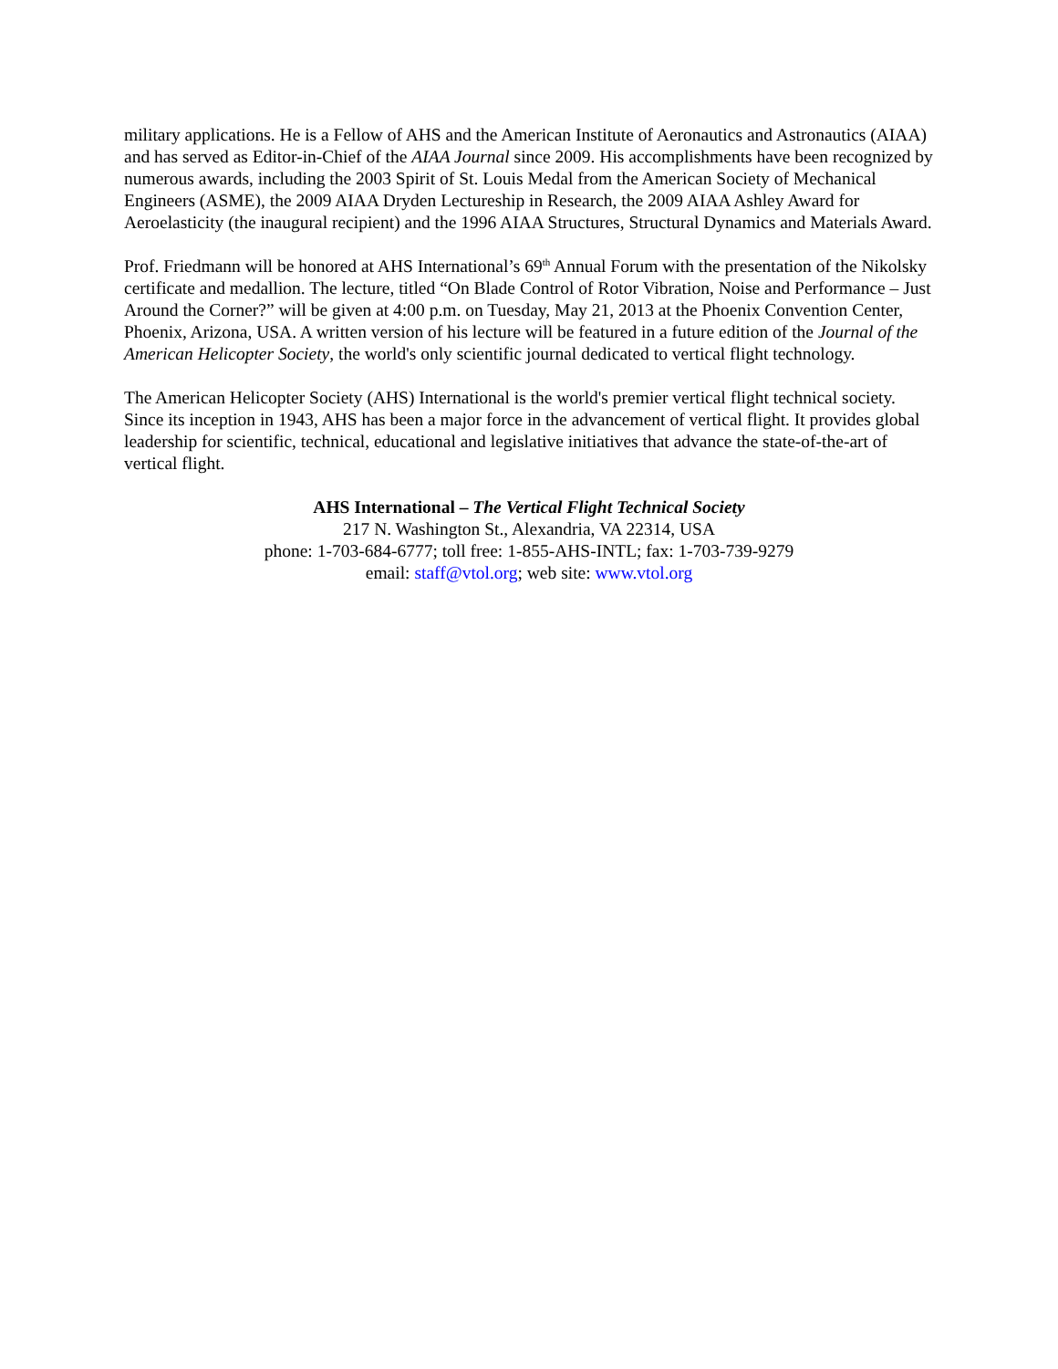military applications. He is a Fellow of AHS and the American Institute of Aeronautics and Astronautics (AIAA) and has served as Editor-in-Chief of the AIAA Journal since 2009. His accomplishments have been recognized by numerous awards, including the 2003 Spirit of St. Louis Medal from the American Society of Mechanical Engineers (ASME), the 2009 AIAA Dryden Lectureship in Research, the 2009 AIAA Ashley Award for Aeroelasticity (the inaugural recipient) and the 1996 AIAA Structures, Structural Dynamics and Materials Award.
Prof. Friedmann will be honored at AHS International’s 69<sup>th</sup> Annual Forum with the presentation of the Nikolsky certificate and medallion. The lecture, titled “On Blade Control of Rotor Vibration, Noise and Performance – Just Around the Corner?” will be given at 4:00 p.m. on Tuesday, May 21, 2013 at the Phoenix Convention Center, Phoenix, Arizona, USA. A written version of his lecture will be featured in a future edition of the Journal of the American Helicopter Society, the world's only scientific journal dedicated to vertical flight technology.
The American Helicopter Society (AHS) International is the world's premier vertical flight technical society. Since its inception in 1943, AHS has been a major force in the advancement of vertical flight. It provides global leadership for scientific, technical, educational and legislative initiatives that advance the state-of-the-art of vertical flight.
AHS International – The Vertical Flight Technical Society
217 N. Washington St., Alexandria, VA 22314, USA
phone: 1-703-684-6777; toll free: 1-855-AHS-INTL; fax: 1-703-739-9279
email: staff@vtol.org; web site: www.vtol.org